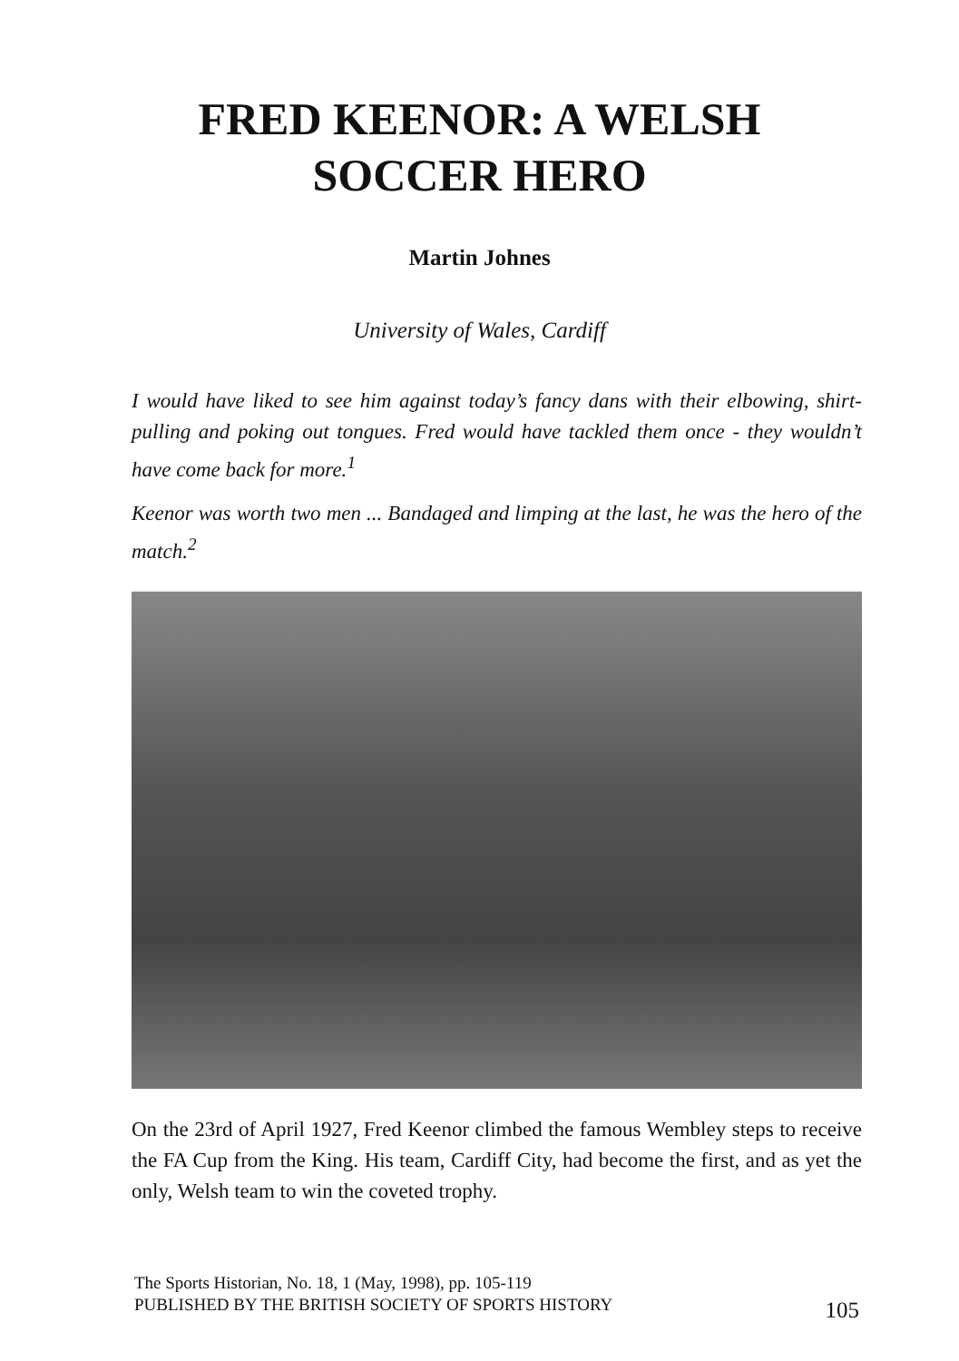FRED KEENOR: A WELSH
SOCCER HERO
Martin Johnes
University of Wales, Cardiff
I would have liked to see him against today’s fancy dans with their elbowing, shirt-pulling and poking out tongues. Fred would have tackled them once - they wouldn’t have come back for more.<sup>1</sup>
Keenor was worth two men ... Bandaged and limping at the last, he was the hero of the match.<sup>2</sup>
On the 23rd of April 1927, Fred Keenor climbed the famous Wembley steps to receive the FA Cup from the King. His team, Cardiff City, had become the first, and as yet the only, Welsh team to win the coveted trophy.
The Sports Historian, No. 18, 1 (May, 1998), pp. 105-119
PUBLISHED BY THE BRITISH SOCIETY OF SPORTS HISTORY
105